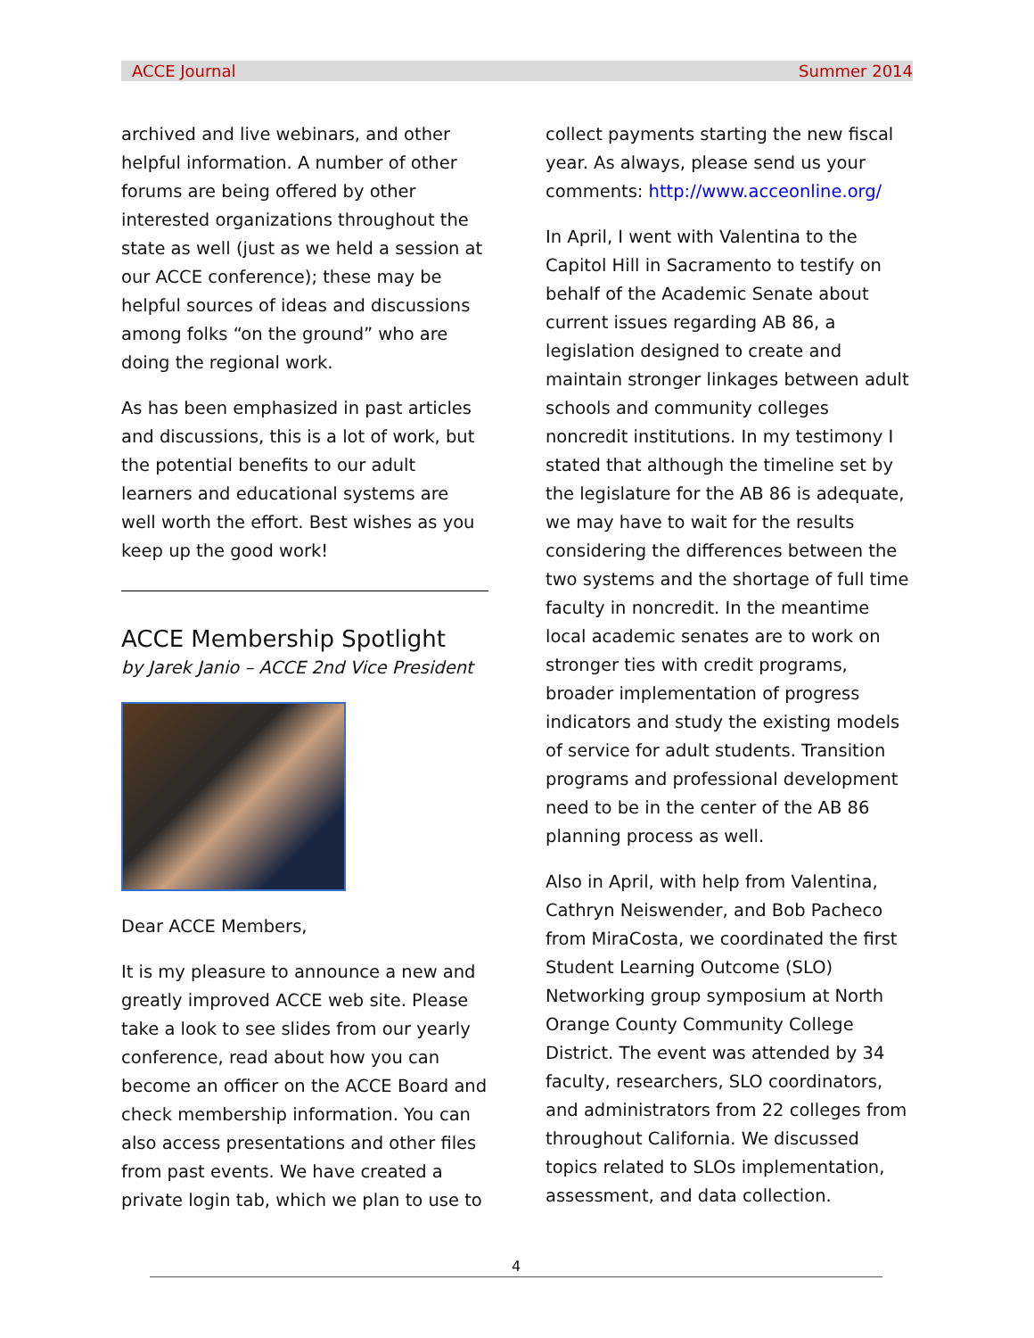ACCE Journal Summer 2014
archived and live webinars, and other helpful information. A number of other forums are being offered by other interested organizations throughout the state as well (just as we held a session at our ACCE conference); these may be helpful sources of ideas and discussions among folks “on the ground” who are doing the regional work.
As has been emphasized in past articles and discussions, this is a lot of work, but the potential benefits to our adult learners and educational systems are well worth the effort. Best wishes as you keep up the good work!
ACCE Membership Spotlight
by Jarek Janio – ACCE 2nd Vice President
Dear ACCE Members,
It is my pleasure to announce a new and greatly improved ACCE web site. Please take a look to see slides from our yearly conference, read about how you can become an officer on the ACCE Board and check membership information. You can also access presentations and other files from past events. We have created a private login tab, which we plan to use to
collect payments starting the new fiscal year. As always, please send us your comments: http://www.acceonline.org/
In April, I went with Valentina to the Capitol Hill in Sacramento to testify on behalf of the Academic Senate about current issues regarding AB 86, a legislation designed to create and maintain stronger linkages between adult schools and community colleges noncredit institutions. In my testimony I stated that although the timeline set by the legislature for the AB 86 is adequate, we may have to wait for the results considering the differences between the two systems and the shortage of full time faculty in noncredit. In the meantime local academic senates are to work on stronger ties with credit programs, broader implementation of progress indicators and study the existing models of service for adult students. Transition programs and professional development need to be in the center of the AB 86 planning process as well.
Also in April, with help from Valentina, Cathryn Neiswender, and Bob Pacheco from MiraCosta, we coordinated the first Student Learning Outcome (SLO) Networking group symposium at North Orange County Community College District. The event was attended by 34 faculty, researchers, SLO coordinators, and administrators from 22 colleges from throughout California. We discussed topics related to SLOs implementation, assessment, and data collection.
4